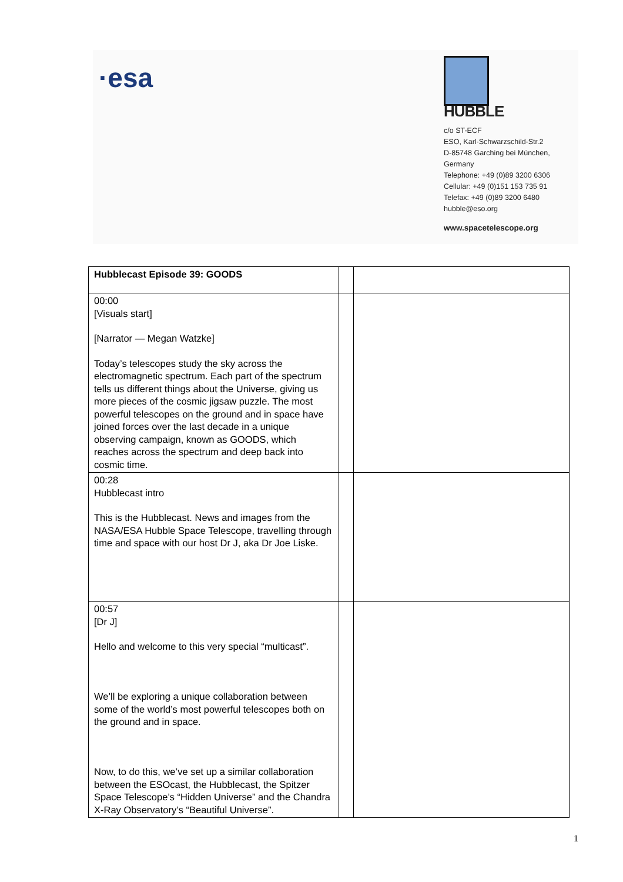·esa
HUBBLE
c/o ST-ECF
ESO, Karl-Schwarzschild-Str.2
D-85748 Garching bei München,
Germany
Telephone: +49 (0)89 3200 6306
Cellular: +49 (0)151 153 735 91
Telefax: +49 (0)89 3200 6480
hubble@eso.org
www.spacetelescope.org
| Hubblecast Episode 39: GOODS | | |
| 00:00 [Visuals start] [Narrator — Megan Watzke] Today’s telescopes study the sky across the electromagnetic spectrum. Each part of the spectrum tells us different things about the Universe, giving us more pieces of the cosmic jigsaw puzzle. The most powerful telescopes on the ground and in space have joined forces over the last decade in a unique observing campaign, known as GOODS, which reaches across the spectrum and deep back into cosmic time. | | |
| 00:28 Hubblecast intro This is the Hubblecast. News and images from the NASA/ESA Hubble Space Telescope, travelling through time and space with our host Dr J, aka Dr Joe Liske. | | |
| 00:57 [Dr J] Hello and welcome to this very special “multicast”. We’ll be exploring a unique collaboration between some of the world’s most powerful telescopes both on the ground and in space. Now, to do this, we’ve set up a similar collaboration between the ESOcast, the Hubblecast, the Spitzer Space Telescope’s “Hidden Universe” and the Chandra X-Ray Observatory’s “Beautiful Universe”. | | |
1